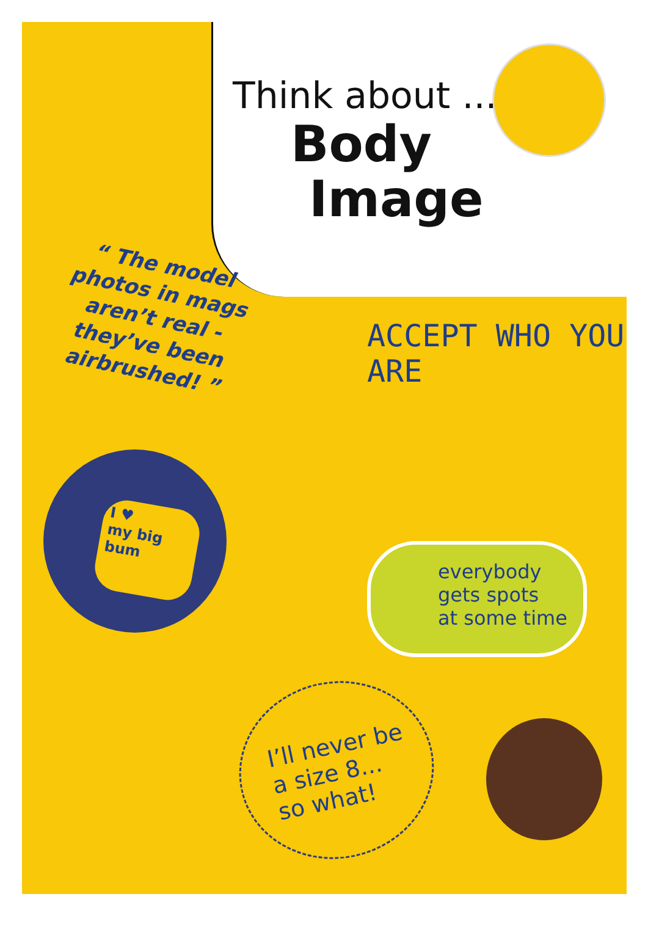Think about ...
Body
Image
“ The model photos in mags aren’t real - they’ve been airbrushed! ”
ACCEPT WHO YOU ARE
I ♥
my big
bum
everybody
gets spots
at some time
I’ll never be
a size 8...
so what!